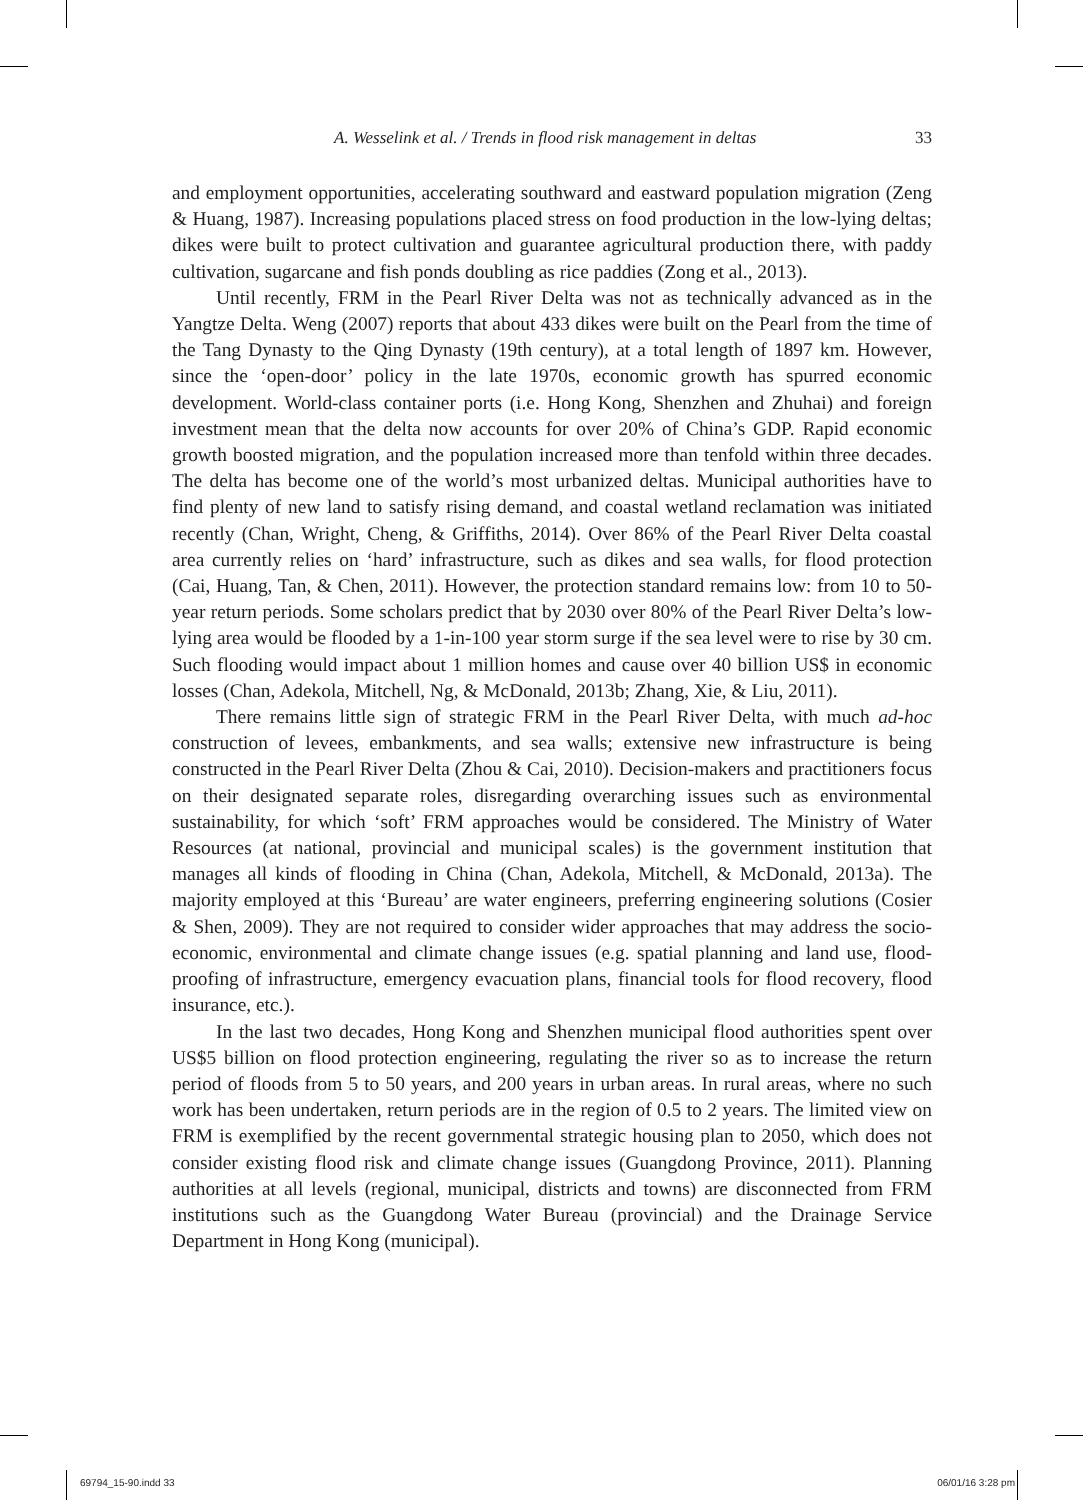A. Wesselink et al. / Trends in flood risk management in deltas 33
and employment opportunities, accelerating southward and eastward population migration (Zeng & Huang, 1987). Increasing populations placed stress on food production in the low-lying deltas; dikes were built to protect cultivation and guarantee agricultural production there, with paddy cultivation, sugarcane and fish ponds doubling as rice paddies (Zong et al., 2013).
Until recently, FRM in the Pearl River Delta was not as technically advanced as in the Yangtze Delta. Weng (2007) reports that about 433 dikes were built on the Pearl from the time of the Tang Dynasty to the Qing Dynasty (19th century), at a total length of 1897 km. However, since the ‘open-door’ policy in the late 1970s, economic growth has spurred economic development. World-class container ports (i.e. Hong Kong, Shenzhen and Zhuhai) and foreign investment mean that the delta now accounts for over 20% of China’s GDP. Rapid economic growth boosted migration, and the population increased more than tenfold within three decades. The delta has become one of the world’s most urbanized deltas. Municipal authorities have to find plenty of new land to satisfy rising demand, and coastal wetland reclamation was initiated recently (Chan, Wright, Cheng, & Griffiths, 2014). Over 86% of the Pearl River Delta coastal area currently relies on ‘hard’ infrastructure, such as dikes and sea walls, for flood protection (Cai, Huang, Tan, & Chen, 2011). However, the protection standard remains low: from 10 to 50-year return periods. Some scholars predict that by 2030 over 80% of the Pearl River Delta’s low-lying area would be flooded by a 1-in-100 year storm surge if the sea level were to rise by 30 cm. Such flooding would impact about 1 million homes and cause over 40 billion US$ in economic losses (Chan, Adekola, Mitchell, Ng, & McDonald, 2013b; Zhang, Xie, & Liu, 2011).
There remains little sign of strategic FRM in the Pearl River Delta, with much ad-hoc construction of levees, embankments, and sea walls; extensive new infrastructure is being constructed in the Pearl River Delta (Zhou & Cai, 2010). Decision-makers and practitioners focus on their designated separate roles, disregarding overarching issues such as environmental sustainability, for which ‘soft’ FRM approaches would be considered. The Ministry of Water Resources (at national, provincial and municipal scales) is the government institution that manages all kinds of flooding in China (Chan, Adekola, Mitchell, & McDonald, 2013a). The majority employed at this ‘Bureau’ are water engineers, preferring engineering solutions (Cosier & Shen, 2009). They are not required to consider wider approaches that may address the socio-economic, environmental and climate change issues (e.g. spatial planning and land use, flood-proofing of infrastructure, emergency evacuation plans, financial tools for flood recovery, flood insurance, etc.).
In the last two decades, Hong Kong and Shenzhen municipal flood authorities spent over US$5 billion on flood protection engineering, regulating the river so as to increase the return period of floods from 5 to 50 years, and 200 years in urban areas. In rural areas, where no such work has been undertaken, return periods are in the region of 0.5 to 2 years. The limited view on FRM is exemplified by the recent governmental strategic housing plan to 2050, which does not consider existing flood risk and climate change issues (Guangdong Province, 2011). Planning authorities at all levels (regional, municipal, districts and towns) are disconnected from FRM institutions such as the Guangdong Water Bureau (provincial) and the Drainage Service Department in Hong Kong (municipal).
69794_15-90.indd 33 06/01/16 3:28 pm